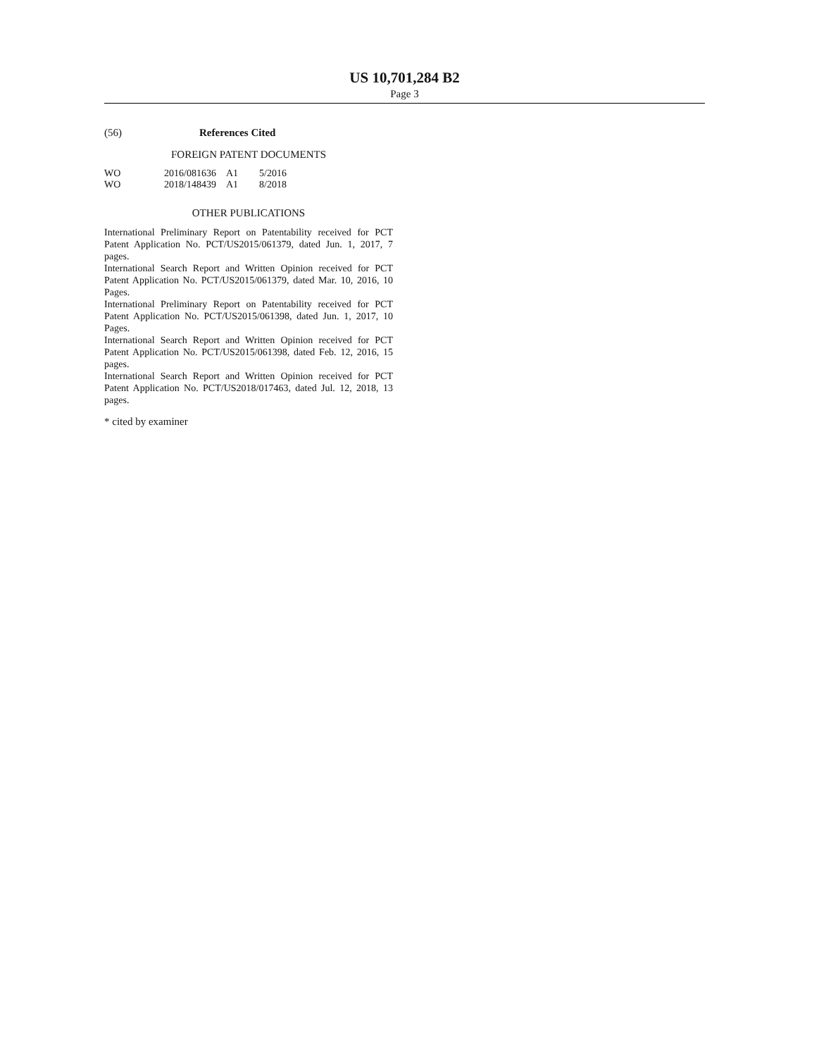US 10,701,284 B2
Page 3
(56) References Cited
FOREIGN PATENT DOCUMENTS
| WO | 2016/081636 | A1 | 5/2016 |
| WO | 2018/148439 | A1 | 8/2018 |
OTHER PUBLICATIONS
International Preliminary Report on Patentability received for PCT Patent Application No. PCT/US2015/061379, dated Jun. 1, 2017, 7 pages.
International Search Report and Written Opinion received for PCT Patent Application No. PCT/US2015/061379, dated Mar. 10, 2016, 10 Pages.
International Preliminary Report on Patentability received for PCT Patent Application No. PCT/US2015/061398, dated Jun. 1, 2017, 10 Pages.
International Search Report and Written Opinion received for PCT Patent Application No. PCT/US2015/061398, dated Feb. 12, 2016, 15 pages.
International Search Report and Written Opinion received for PCT Patent Application No. PCT/US2018/017463, dated Jul. 12, 2018, 13 pages.
* cited by examiner